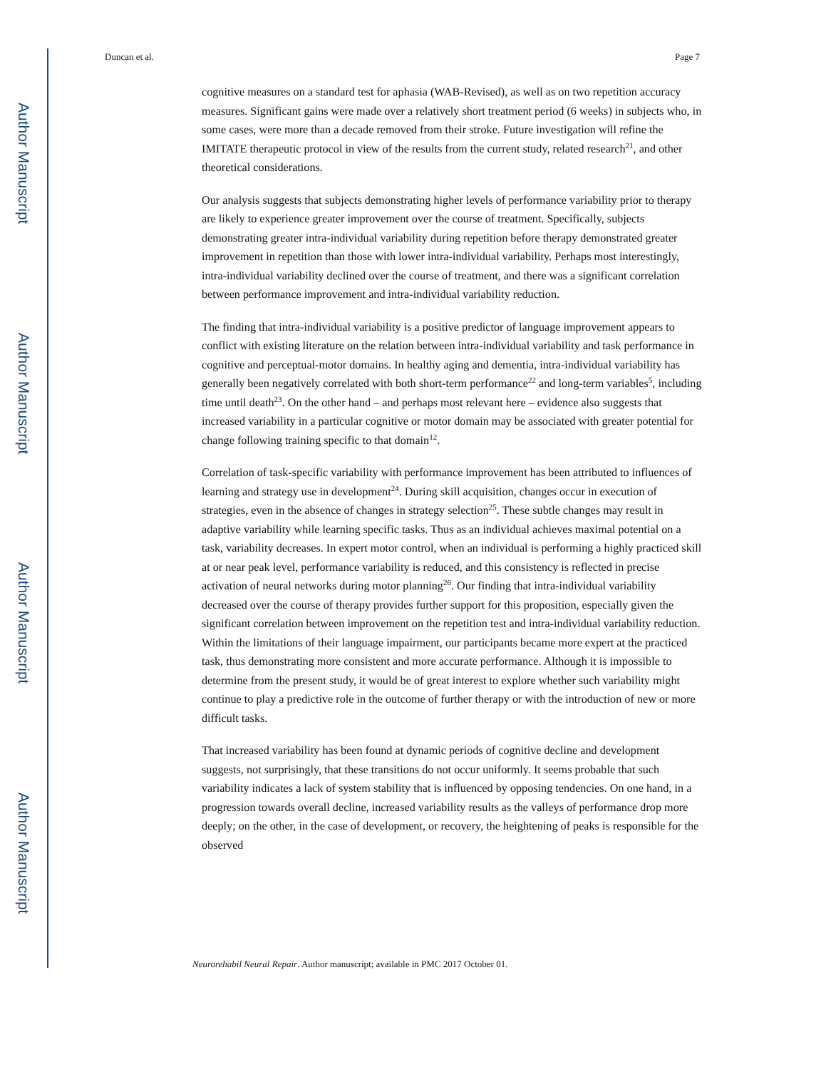Author Manuscript
Author Manuscript
Author Manuscript
Author Manuscript
Duncan et al. Page 7
cognitive measures on a standard test for aphasia (WAB-Revised), as well as on two repetition accuracy measures. Significant gains were made over a relatively short treatment period (6 weeks) in subjects who, in some cases, were more than a decade removed from their stroke. Future investigation will refine the IMITATE therapeutic protocol in view of the results from the current study, related research<sup>21</sup>, and other theoretical considerations.
Our analysis suggests that subjects demonstrating higher levels of performance variability prior to therapy are likely to experience greater improvement over the course of treatment. Specifically, subjects demonstrating greater intra-individual variability during repetition before therapy demonstrated greater improvement in repetition than those with lower intra-individual variability. Perhaps most interestingly, intra-individual variability declined over the course of treatment, and there was a significant correlation between performance improvement and intra-individual variability reduction.
The finding that intra-individual variability is a positive predictor of language improvement appears to conflict with existing literature on the relation between intra-individual variability and task performance in cognitive and perceptual-motor domains. In healthy aging and dementia, intra-individual variability has generally been negatively correlated with both short-term performance<sup>22</sup> and long-term variables<sup>5</sup>, including time until death<sup>23</sup>. On the other hand – and perhaps most relevant here – evidence also suggests that increased variability in a particular cognitive or motor domain may be associated with greater potential for change following training specific to that domain<sup>12</sup>.
Correlation of task-specific variability with performance improvement has been attributed to influences of learning and strategy use in development<sup>24</sup>. During skill acquisition, changes occur in execution of strategies, even in the absence of changes in strategy selection<sup>25</sup>. These subtle changes may result in adaptive variability while learning specific tasks. Thus as an individual achieves maximal potential on a task, variability decreases. In expert motor control, when an individual is performing a highly practiced skill at or near peak level, performance variability is reduced, and this consistency is reflected in precise activation of neural networks during motor planning<sup>26</sup>. Our finding that intra-individual variability decreased over the course of therapy provides further support for this proposition, especially given the significant correlation between improvement on the repetition test and intra-individual variability reduction. Within the limitations of their language impairment, our participants became more expert at the practiced task, thus demonstrating more consistent and more accurate performance. Although it is impossible to determine from the present study, it would be of great interest to explore whether such variability might continue to play a predictive role in the outcome of further therapy or with the introduction of new or more difficult tasks.
That increased variability has been found at dynamic periods of cognitive decline and development suggests, not surprisingly, that these transitions do not occur uniformly. It seems probable that such variability indicates a lack of system stability that is influenced by opposing tendencies. On one hand, in a progression towards overall decline, increased variability results as the valleys of performance drop more deeply; on the other, in the case of development, or recovery, the heightening of peaks is responsible for the observed
Neurorehabil Neural Repair. Author manuscript; available in PMC 2017 October 01.